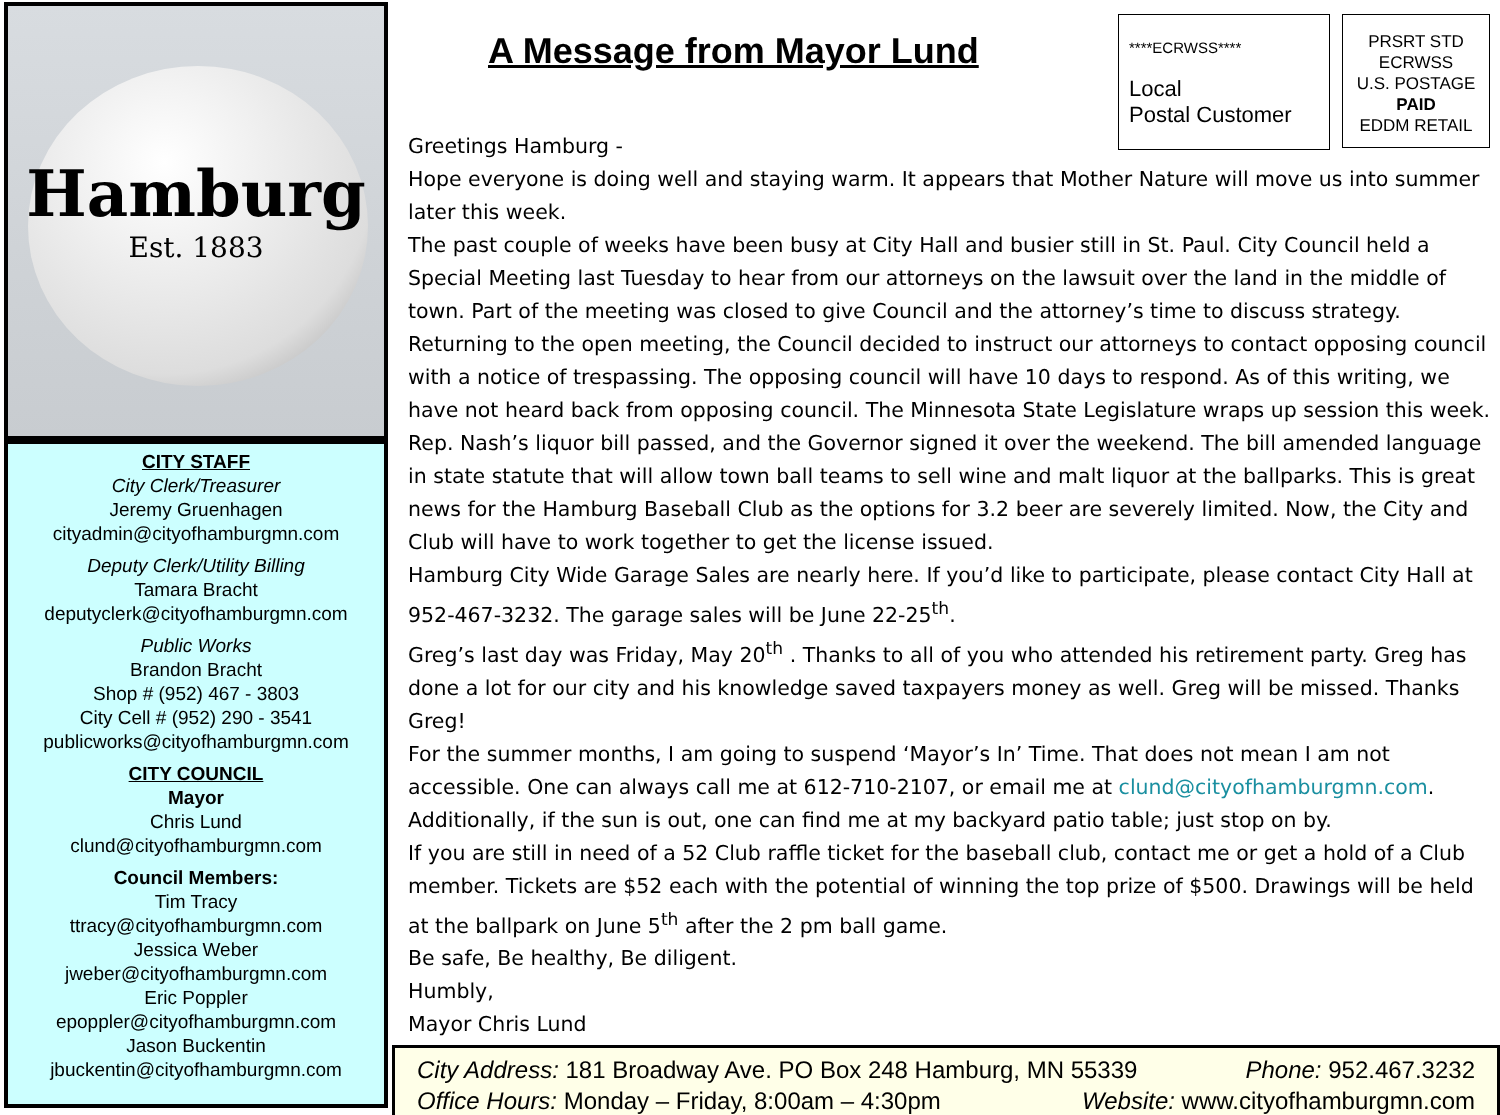Hamburg
Est. 1883
CITY STAFF
City Clerk/Treasurer
Jeremy Gruenhagen
cityadmin@cityofhamburgmn.com
Deputy Clerk/Utility Billing
Tamara Bracht
deputyclerk@cityofhamburgmn.com
Public Works
Brandon Bracht
Shop # (952) 467 - 3803
City Cell # (952) 290 - 3541
publicworks@cityofhamburgmn.com
CITY COUNCIL
Mayor
Chris Lund
clund@cityofhamburgmn.com
Council Members:
Tim Tracy
ttracy@cityofhamburgmn.com
Jessica Weber
jweber@cityofhamburgmn.com
Eric Poppler
epoppler@cityofhamburgmn.com
Jason Buckentin
jbuckentin@cityofhamburgmn.com
A Message from Mayor Lund
****ECRWSS****
Local
Postal Customer
PRSRT STD
ECRWSS
U.S. POSTAGE
PAID
EDDM RETAIL
Greetings Hamburg -
Hope everyone is doing well and staying warm. It appears that Mother Nature will move us into summer later this week.
The past couple of weeks have been busy at City Hall and busier still in St. Paul. City Council held a Special Meeting last Tuesday to hear from our attorneys on the lawsuit over the land in the middle of town. Part of the meeting was closed to give Council and the attorney’s time to discuss strategy. Returning to the open meeting, the Council decided to instruct our attorneys to contact opposing council with a notice of trespassing. The opposing council will have 10 days to respond. As of this writing, we have not heard back from opposing council. The Minnesota State Legislature wraps up session this week. Rep. Nash’s liquor bill passed, and the Governor signed it over the weekend. The bill amended language in state statute that will allow town ball teams to sell wine and malt liquor at the ballparks. This is great news for the Hamburg Baseball Club as the options for 3.2 beer are severely limited. Now, the City and Club will have to work together to get the license issued.
Hamburg City Wide Garage Sales are nearly here. If you’d like to participate, please contact City Hall at 952-467-3232. The garage sales will be June 22-25<sup>th</sup>.
Greg’s last day was Friday, May 20<sup>th</sup> . Thanks to all of you who attended his retirement party. Greg has done a lot for our city and his knowledge saved taxpayers money as well. Greg will be missed. Thanks Greg!
For the summer months, I am going to suspend ‘Mayor’s In’ Time. That does not mean I am not accessible. One can always call me at 612-710-2107, or email me at clund@cityofhamburgmn.com. Additionally, if the sun is out, one can find me at my backyard patio table; just stop on by.
If you are still in need of a 52 Club raffle ticket for the baseball club, contact me or get a hold of a Club member. Tickets are $52 each with the potential of winning the top prize of $500. Drawings will be held at the ballpark on June 5<sup>th</sup> after the 2 pm ball game.
Be safe, Be healthy, Be diligent.
Humbly,
Mayor Chris Lund
City Address: 181 Broadway Ave. PO Box 248 Hamburg, MN 55339 Phone: 952.467.3232
Office Hours: Monday – Friday, 8:00am – 4:30pm Website: www.cityofhamburgmn.com